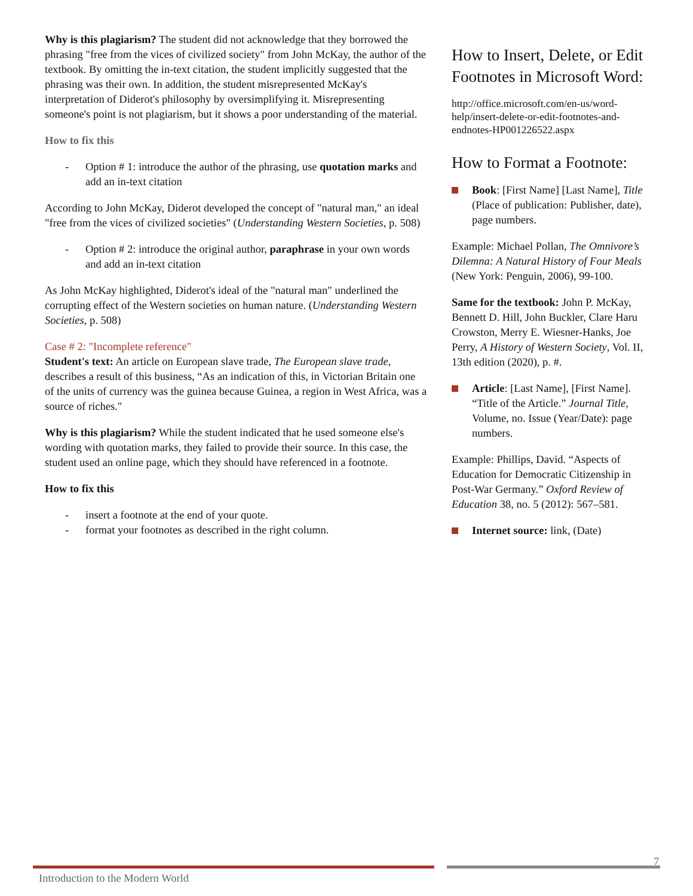Why is this plagiarism? The student did not acknowledge that they borrowed the phrasing "free from the vices of civilized society" from John McKay, the author of the textbook. By omitting the in-text citation, the student implicitly suggested that the phrasing was their own. In addition, the student misrepresented McKay's interpretation of Diderot's philosophy by oversimplifying it. Misrepresenting someone's point is not plagiarism, but it shows a poor understanding of the material.
How to fix this
- Option # 1: introduce the author of the phrasing, use quotation marks and add an in-text citation
According to John McKay, Diderot developed the concept of "natural man," an ideal "free from the vices of civilized societies" (Understanding Western Societies, p. 508)
- Option # 2: introduce the original author, paraphrase in your own words and add an in-text citation
As John McKay highlighted, Diderot's ideal of the "natural man" underlined the corrupting effect of the Western societies on human nature. (Understanding Western Societies, p. 508)
Case # 2: "Incomplete reference"
Student's text: An article on European slave trade, The European slave trade, describes a result of this business, “As an indication of this, in Victorian Britain one of the units of currency was the guinea because Guinea, a region in West Africa, was a source of riches."
Why is this plagiarism? While the student indicated that he used someone else's wording with quotation marks, they failed to provide their source. In this case, the student used an online page, which they should have referenced in a footnote.
How to fix this
- insert a footnote at the end of your quote.
- format your footnotes as described in the right column.
How to Insert, Delete, or Edit Footnotes in Microsoft Word:
http://office.microsoft.com/en-us/word-help/insert-delete-or-edit-footnotes-and-endnotes-HP001226522.aspx
How to Format a Footnote:
Book: [First Name] [Last Name], Title (Place of publication: Publisher, date), page numbers.
Example: Michael Pollan, The Omnivore’s Dilemna: A Natural History of Four Meals (New York: Penguin, 2006), 99-100.
Same for the textbook: John P. McKay, Bennett D. Hill, John Buckler, Clare Haru Crowston, Merry E. Wiesner-Hanks, Joe Perry, A History of Western Society, Vol. II, 13th edition (2020), p. #.
Article: [Last Name], [First Name]. “Title of the Article.” Journal Title, Volume, no. Issue (Year/Date): page numbers.
Example: Phillips, David. “Aspects of Education for Democratic Citizenship in Post-War Germany.” Oxford Review of Education 38, no. 5 (2012): 567–581.
Internet source: link, (Date)
7
Introduction to the Modern World